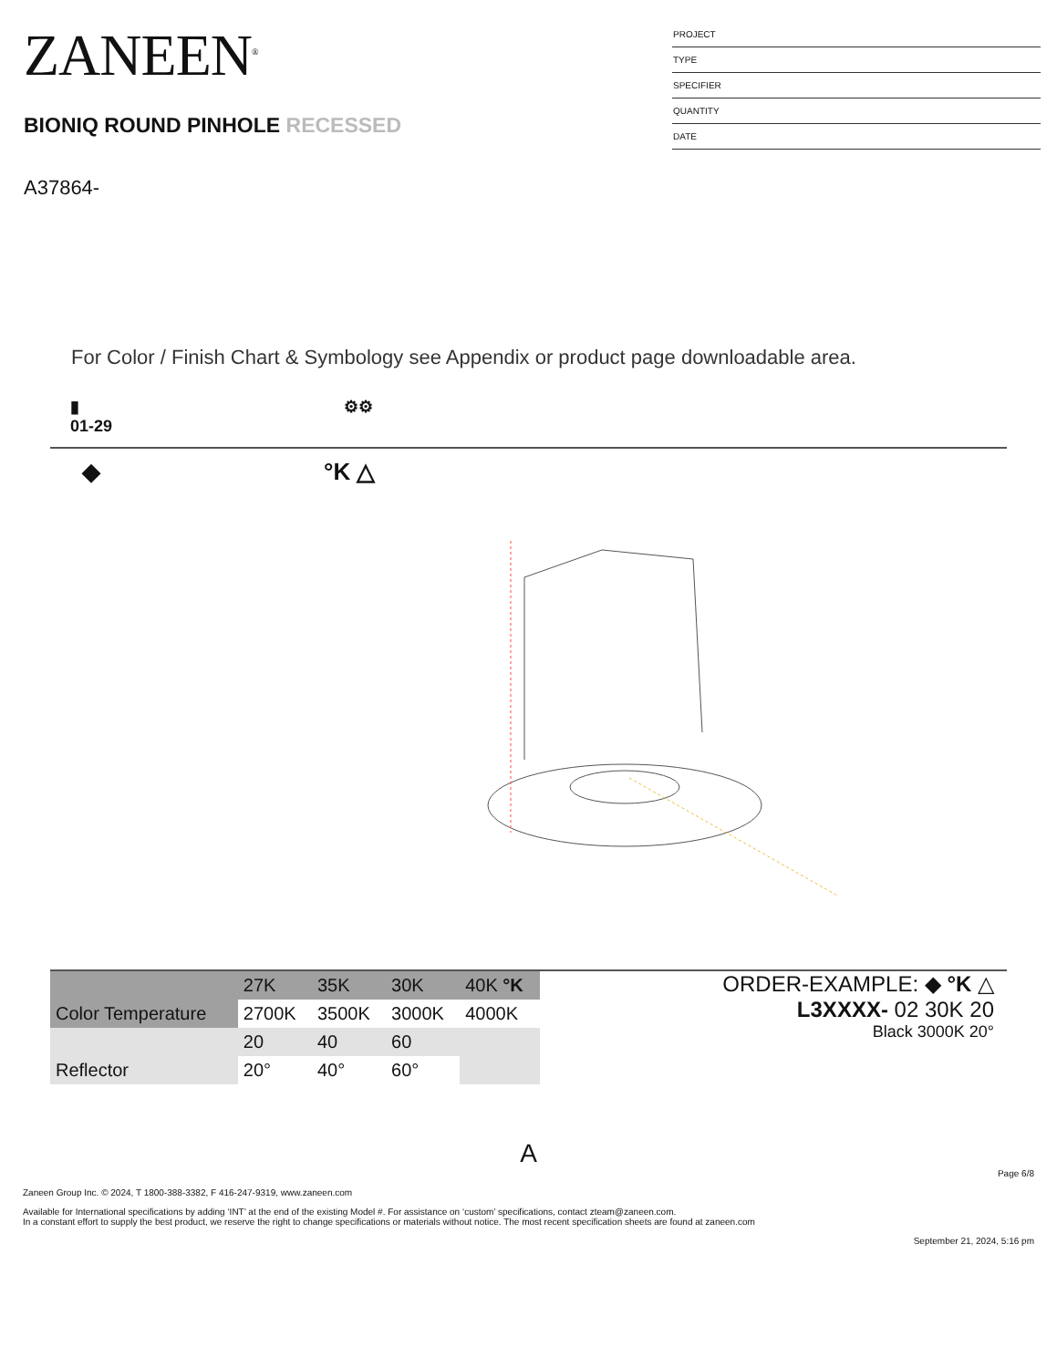ZANEEN<sup>®</sup>
BIONIQ ROUND PINHOLE RECESSED
A37864-
PROJECT
TYPE
SPECIFIER
QUANTITY
DATE
For Color / Finish Chart & Symbology see Appendix or product page downloadable area.
▮
01-29
⚙⚙
◆ °K △
| | 27K | 35K | 30K | 40K °K |
| Color Temperature | 2700K | 3500K | 3000K | 4000K |
| | 20 | 40 | 60 | |
| Reflector | 20° | 40° | 60° | |
ORDER-EXAMPLE: ◆ °K △
L3XXXX- 02 30K 20
Black 3000K 20°
A
Page 6/8
Zaneen Group Inc. © 2024, T 1800-388-3382, F 416-247-9319, www.zaneen.com
Available for International specifications by adding ‘INT’ at the end of the existing Model #. For assistance on ‘custom’ specifications, contact zteam@zaneen.com.
In a constant effort to supply the best product, we reserve the right to change specifications or materials without notice. The most recent specification sheets are found at zaneen.com
September 21, 2024, 5:16 pm